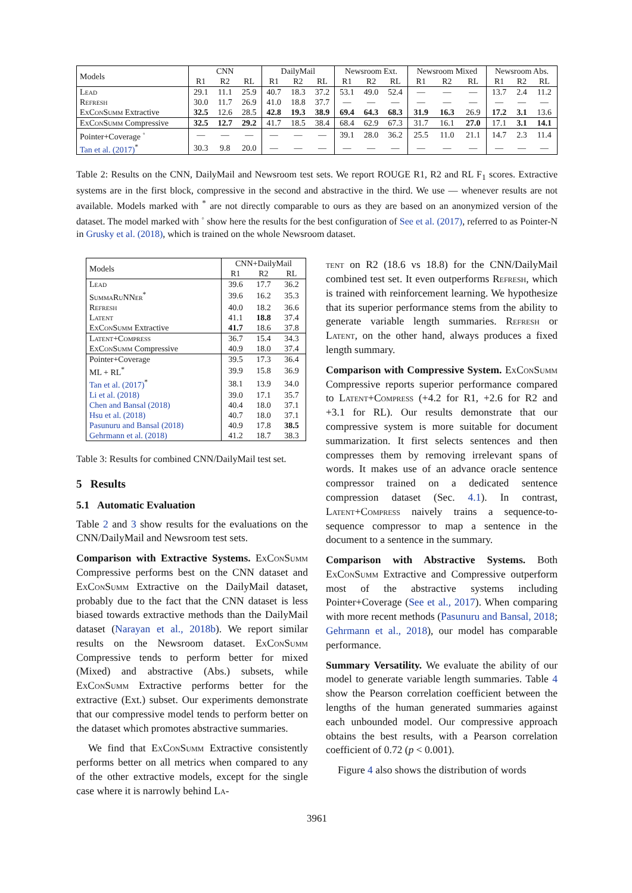| Models | CNN | | | DailyMail | | | Newsroom Ext. | | | Newsroom Mixed | | | Newsroom Abs. | | |
| --- | --- | --- | --- | --- | --- | --- | --- | --- | --- | --- | --- | --- | --- | --- | --- |
| | R1 | R2 | RL | R1 | R2 | RL | R1 | R2 | RL | R1 | R2 | RL | R1 | R2 | RL |
| Lead | 29.1 | 11.1 | 25.9 | 40.7 | 18.3 | 37.2 | 53.1 | 49.0 | 52.4 | — | — | — | 13.7 | 2.4 | 11.2 |
| Refresh | 30.0 | 11.7 | 26.9 | 41.0 | 18.8 | 37.7 | — | — | — | — | — | — | — | — | — |
| ExConSumm Extractive | 32.5 | 12.6 | 28.5 | 42.8 | 19.3 | 38.9 | 69.4 | 64.3 | 68.3 | 31.9 | 16.3 | 26.9 | 17.2 | 3.1 | 13.6 |
| ExConSumm Compressive | 32.5 | 12.7 | 29.2 | 41.7 | 18.5 | 38.4 | 68.4 | 62.9 | 67.3 | 31.7 | 16.1 | 27.0 | 17.1 | 3.1 | 14.1 |
| Pointer+Coverage <sup>◦</sup> | — | — | — | — | — | — | 39.1 | 28.0 | 36.2 | 25.5 | 11.0 | 21.1 | 14.7 | 2.3 | 11.4 |
| Tan et al. (2017)<sup>*</sup> | 30.3 | 9.8 | 20.0 | — | — | — | — | — | — | — | — | — | — | — | — |
Table 2: Results on the CNN, DailyMail and Newsroom test sets. We report ROUGE R1, R2 and RL F<sub>1</sub> scores. Extractive systems are in the first block, compressive in the second and abstractive in the third. We use — whenever results are not available. Models marked with <sup>*</sup> are not directly comparable to ours as they are based on an anonymized version of the dataset. The model marked with <sup>◦</sup> show here the results for the best configuration of See et al. (2017), referred to as Pointer-N in Grusky et al. (2018), which is trained on the whole Newsroom dataset.
| Models | CNN+DailyMail | | |
| --- | --- | --- | --- |
| | R1 | R2 | RL |
| Lead | 39.6 | 17.7 | 36.2 |
| SummaRuNNer<sup>*</sup> | 39.6 | 16.2 | 35.3 |
| Refresh | 40.0 | 18.2 | 36.6 |
| Latent | 41.1 | 18.8 | 37.4 |
| ExConSumm Extractive | 41.7 | 18.6 | 37.8 |
| Latent+Compress | 36.7 | 15.4 | 34.3 |
| ExConSumm Compressive | 40.9 | 18.0 | 37.4 |
| Pointer+Coverage | 39.5 | 17.3 | 36.4 |
| ML + RL<sup>*</sup> | 39.9 | 15.8 | 36.9 |
| Tan et al. (2017)<sup>*</sup> | 38.1 | 13.9 | 34.0 |
| Li et al. (2018) | 39.0 | 17.1 | 35.7 |
| Chen and Bansal (2018) | 40.4 | 18.0 | 37.1 |
| Hsu et al. (2018) | 40.7 | 18.0 | 37.1 |
| Pasunuru and Bansal (2018) | 40.9 | 17.8 | 38.5 |
| Gehrmann et al. (2018) | 41.2 | 18.7 | 38.3 |
Table 3: Results for combined CNN/DailyMail test set.
5 Results
5.1 Automatic Evaluation
Table 2 and 3 show results for the evaluations on the CNN/DailyMail and Newsroom test sets.
Comparison with Extractive Systems. ExConSumm Compressive performs best on the CNN dataset and ExConSumm Extractive on the DailyMail dataset, probably due to the fact that the CNN dataset is less biased towards extractive methods than the DailyMail dataset (Narayan et al., 2018b). We report similar results on the Newsroom dataset. ExConSumm Compressive tends to perform better for mixed (Mixed) and abstractive (Abs.) subsets, while ExConSumm Extractive performs better for the extractive (Ext.) subset. Our experiments demonstrate that our compressive model tends to perform better on the dataset which promotes abstractive summaries.
We find that ExConSumm Extractive consistently performs better on all metrics when compared to any of the other extractive models, except for the single case where it is narrowly behind La-
tent on R2 (18.6 vs 18.8) for the CNN/DailyMail combined test set. It even outperforms Refresh, which is trained with reinforcement learning. We hypothesize that its superior performance stems from the ability to generate variable length summaries. Refresh or Latent, on the other hand, always produces a fixed length summary.
Comparison with Compressive System. ExConSumm Compressive reports superior performance compared to Latent+Compress (+4.2 for R1, +2.6 for R2 and +3.1 for RL). Our results demonstrate that our compressive system is more suitable for document summarization. It first selects sentences and then compresses them by removing irrelevant spans of words. It makes use of an advance oracle sentence compressor trained on a dedicated sentence compression dataset (Sec. 4.1). In contrast, Latent+Compress naively trains a sequence-to-sequence compressor to map a sentence in the document to a sentence in the summary.
Comparison with Abstractive Systems. Both ExConSumm Extractive and Compressive outperform most of the abstractive systems including Pointer+Coverage (See et al., 2017). When comparing with more recent methods (Pasunuru and Bansal, 2018; Gehrmann et al., 2018), our model has comparable performance.
Summary Versatility. We evaluate the ability of our model to generate variable length summaries. Table 4 show the Pearson correlation coefficient between the lengths of the human generated summaries against each unbounded model. Our compressive approach obtains the best results, with a Pearson correlation coefficient of 0.72 (p < 0.001).
Figure 4 also shows the distribution of words
3961